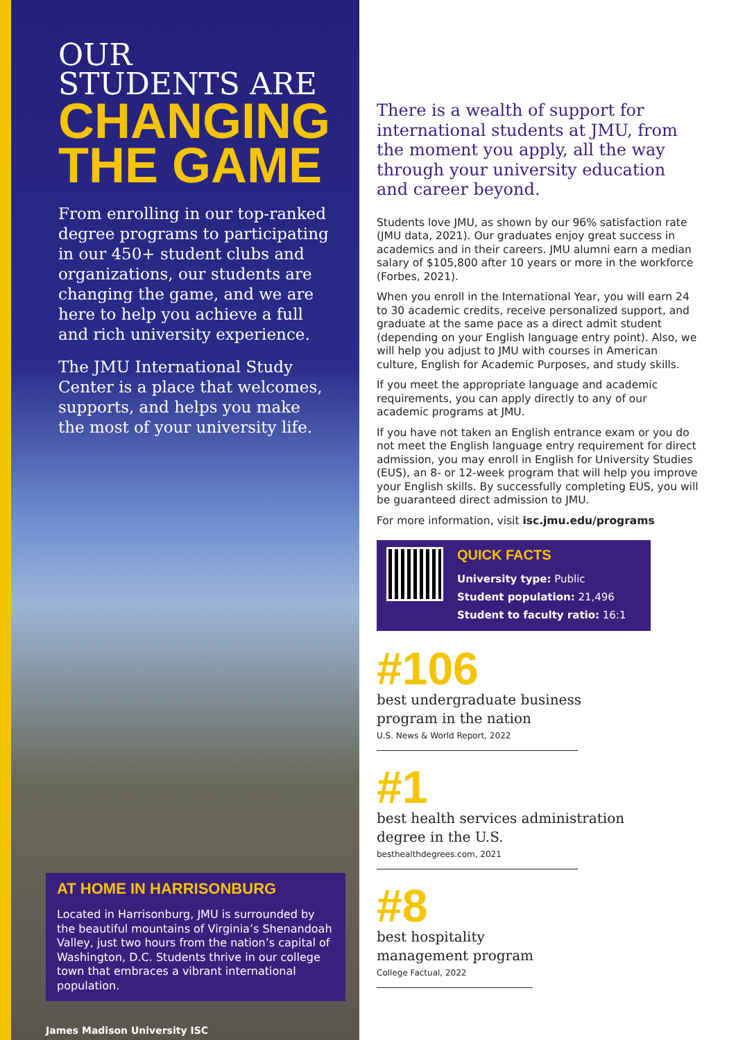OUR
STUDENTS ARE
CHANGING
THE GAME
From enrolling in our top-ranked degree programs to participating in our 450+ student clubs and organizations, our students are changing the game, and we are here to help you achieve a full and rich university experience.
The JMU International Study Center is a place that welcomes, supports, and helps you make the most of your university life.
AT HOME IN HARRISONBURG
Located in Harrisonburg, JMU is surrounded by the beautiful mountains of Virginia’s Shenandoah Valley, just two hours from the nation’s capital of Washington, D.C. Students thrive in our college town that embraces a vibrant international population.
James Madison University ISC
There is a wealth of support for international students at JMU, from the moment you apply, all the way through your university education and career beyond.
Students love JMU, as shown by our 96% satisfaction rate (JMU data, 2021). Our graduates enjoy great success in academics and in their careers. JMU alumni earn a median salary of $105,800 after 10 years or more in the workforce (Forbes, 2021).
When you enroll in the International Year, you will earn 24 to 30 academic credits, receive personalized support, and graduate at the same pace as a direct admit student (depending on your English language entry point). Also, we will help you adjust to JMU with courses in American culture, English for Academic Purposes, and study skills.
If you meet the appropriate language and academic requirements, you can apply directly to any of our academic programs at JMU.
If you have not taken an English entrance exam or you do not meet the English language entry requirement for direct admission, you may enroll in English for University Studies (EUS), an 8- or 12-week program that will help you improve your English skills. By successfully completing EUS, you will be guaranteed direct admission to JMU.
For more information, visit isc.jmu.edu/programs
QUICK FACTS
University type: Public
Student population: 21,496
Student to faculty ratio: 16:1
#106
best undergraduate business
program in the nation
U.S. News & World Report, 2022
#1
best health services administration
degree in the U.S.
besthealthdegrees.com, 2021
#8
best hospitality
management program
College Factual, 2022